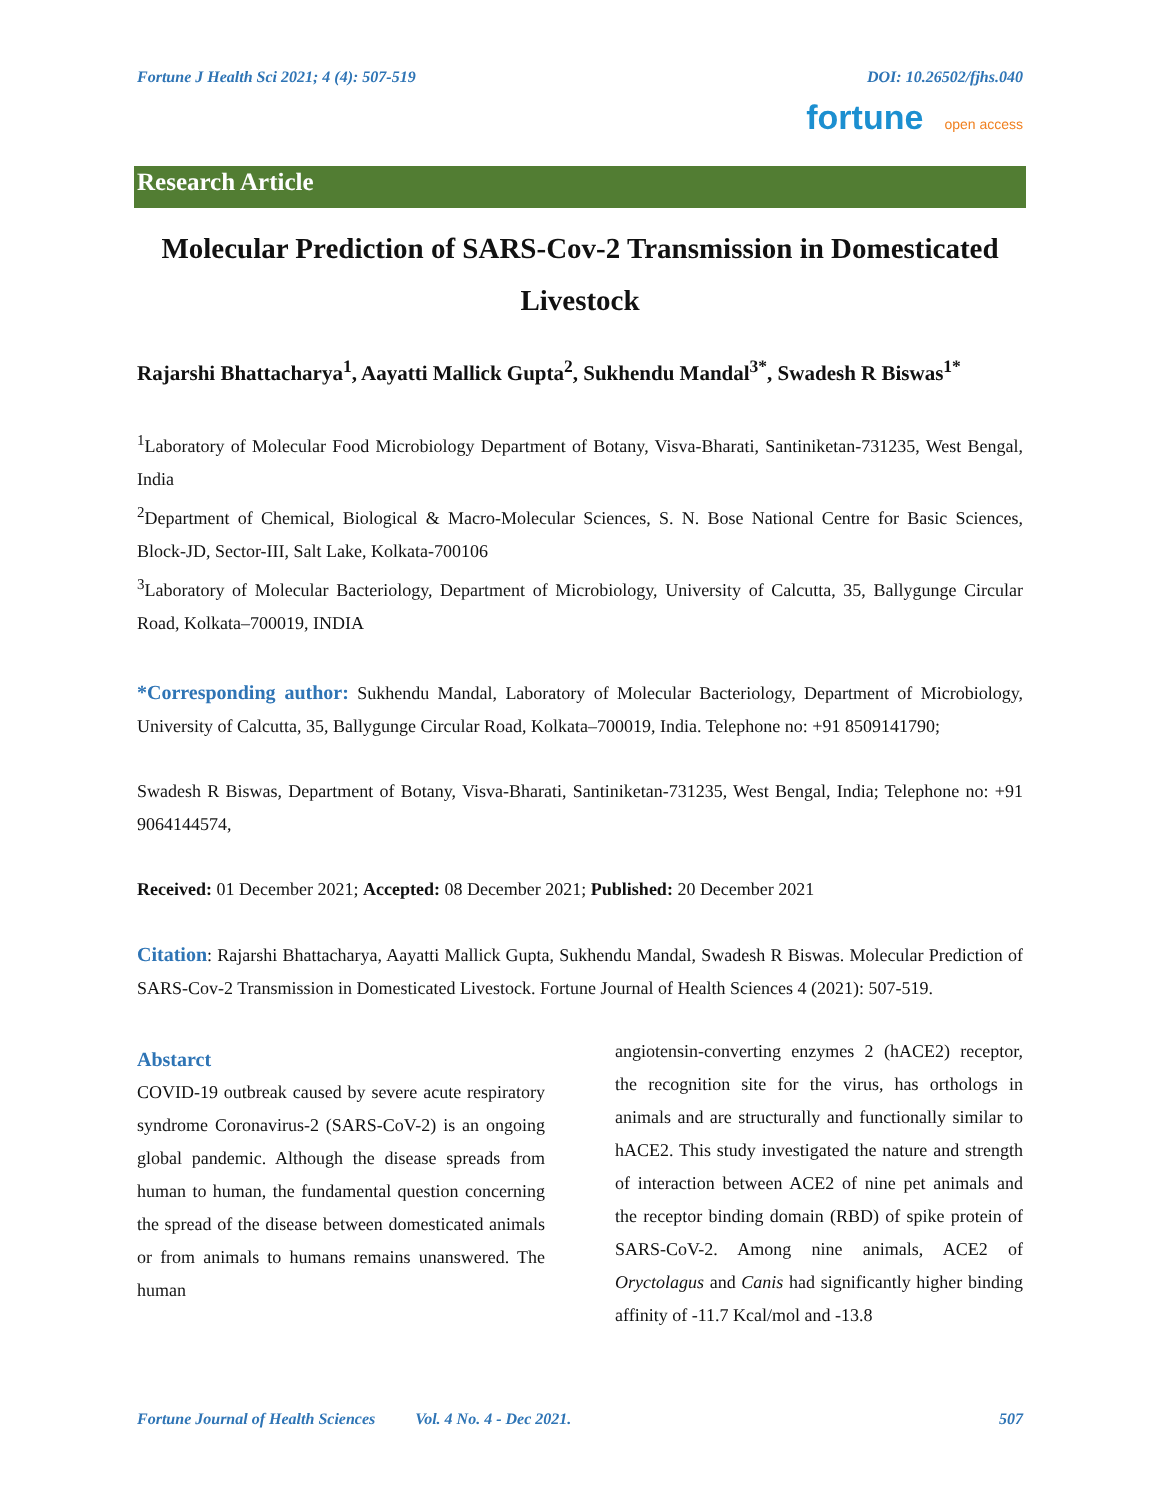Fortune J Health Sci 2021; 4 (4): 507-519 DOI: 10.26502/fjhs.040
fortune open access
Research Article
Molecular Prediction of SARS-Cov-2 Transmission in Domesticated Livestock
Rajarshi Bhattacharya<sup>1</sup>, Aayatti Mallick Gupta<sup>2</sup>, Sukhendu Mandal<sup>3*</sup>, Swadesh R Biswas<sup>1*</sup>
<sup>1</sup> Laboratory of Molecular Food Microbiology Department of Botany, Visva-Bharati, Santiniketan-731235, West Bengal, India
<sup>2</sup> Department of Chemical, Biological & Macro-Molecular Sciences, S. N. Bose National Centre for Basic Sciences, Block-JD, Sector-III, Salt Lake, Kolkata-700106
<sup>3</sup> Laboratory of Molecular Bacteriology, Department of Microbiology, University of Calcutta, 35, Ballygunge Circular Road, Kolkata–700019, INDIA
*Corresponding author: Sukhendu Mandal, Laboratory of Molecular Bacteriology, Department of Microbiology, University of Calcutta, 35, Ballygunge Circular Road, Kolkata–700019, India. Telephone no: +91 8509141790;
Swadesh R Biswas, Department of Botany, Visva-Bharati, Santiniketan-731235, West Bengal, India; Telephone no: +91 9064144574,
Received: 01 December 2021; Accepted: 08 December 2021; Published: 20 December 2021
Citation: Rajarshi Bhattacharya, Aayatti Mallick Gupta, Sukhendu Mandal, Swadesh R Biswas. Molecular Prediction of SARS-Cov-2 Transmission in Domesticated Livestock. Fortune Journal of Health Sciences 4 (2021): 507-519.
Abstarct
COVID-19 outbreak caused by severe acute respiratory syndrome Coronavirus-2 (SARS-CoV-2) is an ongoing global pandemic. Although the disease spreads from human to human, the fundamental question concerning the spread of the disease between domesticated animals or from animals to humans remains unanswered. The human
angiotensin-converting enzymes 2 (hACE2) receptor, the recognition site for the virus, has orthologs in animals and are structurally and functionally similar to hACE2. This study investigated the nature and strength of interaction between ACE2 of nine pet animals and the receptor binding domain (RBD) of spike protein of SARS-CoV-2. Among nine animals, ACE2 of Oryctolagus and Canis had significantly higher binding affinity of -11.7 Kcal/mol and -13.8
Fortune Journal of Health Sciences Vol. 4 No. 4 - Dec 2021. 507